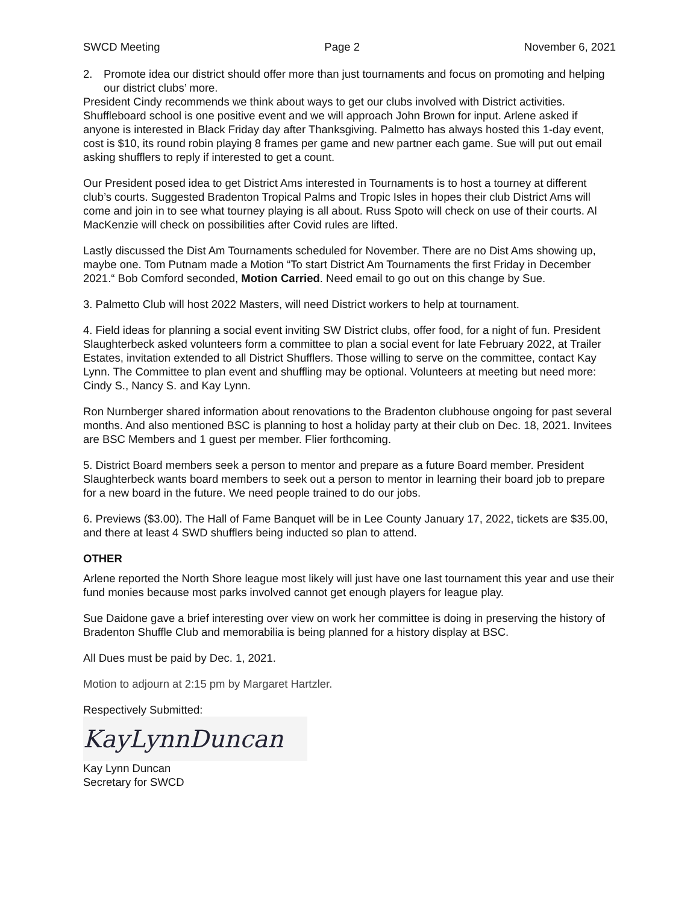SWCD Meeting Page 2 November 6, 2021
2. Promote idea our district should offer more than just tournaments and focus on promoting and helping our district clubs’ more.
President Cindy recommends we think about ways to get our clubs involved with District activities. Shuffleboard school is one positive event and we will approach John Brown for input. Arlene asked if anyone is interested in Black Friday day after Thanksgiving. Palmetto has always hosted this 1-day event, cost is $10, its round robin playing 8 frames per game and new partner each game. Sue will put out email asking shufflers to reply if interested to get a count.
Our President posed idea to get District Ams interested in Tournaments is to host a tourney at different club’s courts. Suggested Bradenton Tropical Palms and Tropic Isles in hopes their club District Ams will come and join in to see what tourney playing is all about. Russ Spoto will check on use of their courts. Al MacKenzie will check on possibilities after Covid rules are lifted.
Lastly discussed the Dist Am Tournaments scheduled for November. There are no Dist Ams showing up, maybe one. Tom Putnam made a Motion “To start District Am Tournaments the first Friday in December 2021.“ Bob Comford seconded, Motion Carried. Need email to go out on this change by Sue.
3. Palmetto Club will host 2022 Masters, will need District workers to help at tournament.
4. Field ideas for planning a social event inviting SW District clubs, offer food, for a night of fun. President Slaughterbeck asked volunteers form a committee to plan a social event for late February 2022, at Trailer Estates, invitation extended to all District Shufflers. Those willing to serve on the committee, contact Kay Lynn. The Committee to plan event and shuffling may be optional. Volunteers at meeting but need more: Cindy S., Nancy S. and Kay Lynn.
Ron Nurnberger shared information about renovations to the Bradenton clubhouse ongoing for past several months. And also mentioned BSC is planning to host a holiday party at their club on Dec. 18, 2021. Invitees are BSC Members and 1 guest per member. Flier forthcoming.
5. District Board members seek a person to mentor and prepare as a future Board member. President Slaughterbeck wants board members to seek out a person to mentor in learning their board job to prepare for a new board in the future. We need people trained to do our jobs.
6. Previews ($3.00). The Hall of Fame Banquet will be in Lee County January 17, 2022, tickets are $35.00, and there at least 4 SWD shufflers being inducted so plan to attend.
OTHER
Arlene reported the North Shore league most likely will just have one last tournament this year and use their fund monies because most parks involved cannot get enough players for league play.
Sue Daidone gave a brief interesting over view on work her committee is doing in preserving the history of Bradenton Shuffle Club and memorabilia is being planned for a history display at BSC.
All Dues must be paid by Dec. 1, 2021.
Motion to adjourn at 2:15 pm by Margaret Hartzler.
Respectively Submitted:
KayLynnDuncan
Kay Lynn Duncan
Secretary for SWCD